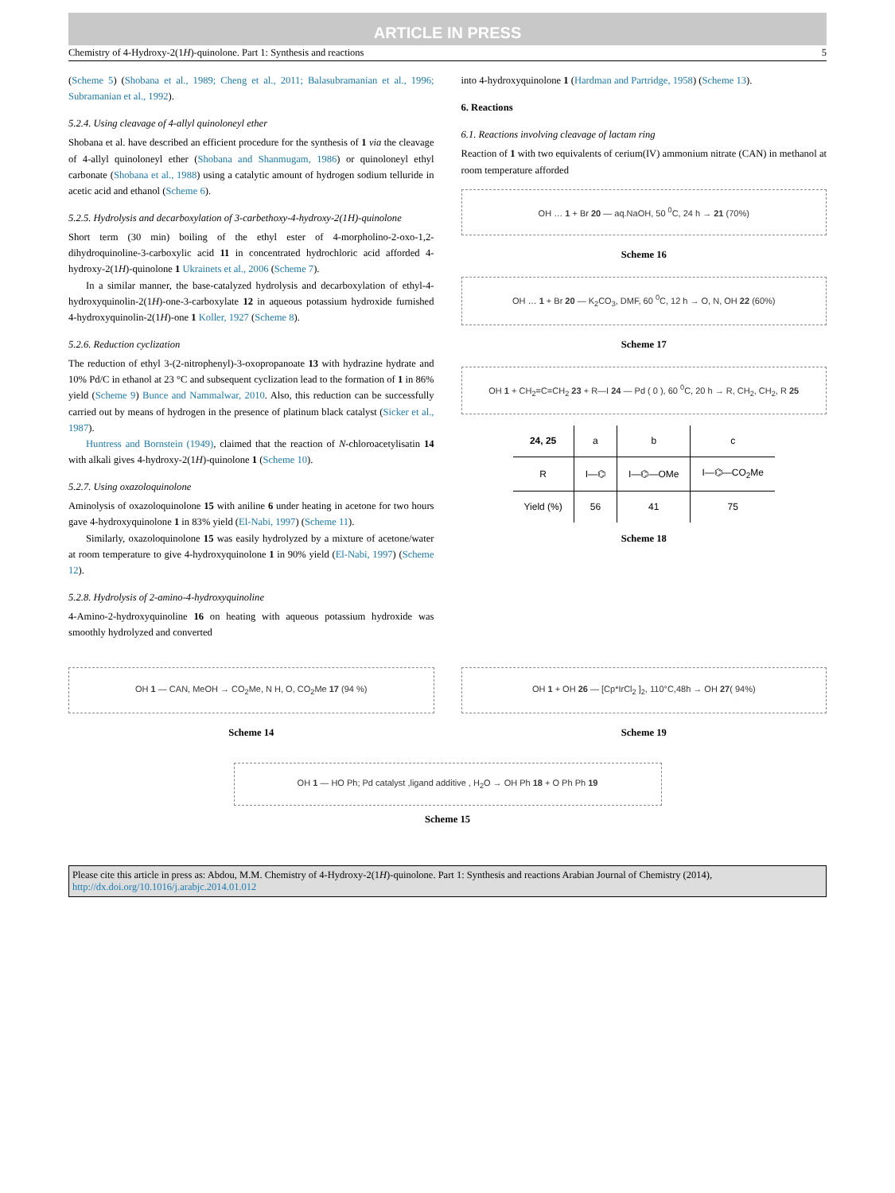ARTICLE IN PRESS
Chemistry of 4-Hydroxy-2(1H)-quinolone. Part 1: Synthesis and reactions 5
(Scheme 5) (Shobana et al., 1989; Cheng et al., 2011; Balasubramanian et al., 1996; Subramanian et al., 1992).
5.2.4. Using cleavage of 4-allyl quinoloneyl ether
Shobana et al. have described an efficient procedure for the synthesis of 1 via the cleavage of 4-allyl quinoloneyl ether (Shobana and Shanmugam, 1986) or quinoloneyl ethyl carbonate (Shobana et al., 1988) using a catalytic amount of hydrogen sodium telluride in acetic acid and ethanol (Scheme 6).
5.2.5. Hydrolysis and decarboxylation of 3-carbethoxy-4-hydroxy-2(1H)-quinolone
Short term (30 min) boiling of the ethyl ester of 4-morpholino-2-oxo-1,2-dihydroquinoline-3-carboxylic acid 11 in concentrated hydrochloric acid afforded 4-hydroxy-2(1H)-quinolone 1 Ukrainets et al., 2006 (Scheme 7).
In a similar manner, the base-catalyzed hydrolysis and decarboxylation of ethyl-4-hydroxyquinolin-2(1H)-one-3-carboxylate 12 in aqueous potassium hydroxide furnished 4-hydroxyquinolin-2(1H)-one 1 Koller, 1927 (Scheme 8).
5.2.6. Reduction cyclization
The reduction of ethyl 3-(2-nitrophenyl)-3-oxopropanoate 13 with hydrazine hydrate and 10% Pd/C in ethanol at 23 °C and subsequent cyclization lead to the formation of 1 in 86% yield (Scheme 9) Bunce and Nammalwar, 2010. Also, this reduction can be successfully carried out by means of hydrogen in the presence of platinum black catalyst (Sicker et al., 1987).
Huntress and Bornstein (1949), claimed that the reaction of N-chloroacetylisatin 14 with alkali gives 4-hydroxy-2(1H)-quinolone 1 (Scheme 10).
5.2.7. Using oxazoloquinolone
Aminolysis of oxazoloquinolone 15 with aniline 6 under heating in acetone for two hours gave 4-hydroxyquinolone 1 in 83% yield (El-Nabi, 1997) (Scheme 11).
Similarly, oxazoloquinolone 15 was easily hydrolyzed by a mixture of acetone/water at room temperature to give 4-hydroxyquinolone 1 in 90% yield (El-Nabi, 1997) (Scheme 12).
5.2.8. Hydrolysis of 2-amino-4-hydroxyquinoline
4-Amino-2-hydroxyquinoline 16 on heating with aqueous potassium hydroxide was smoothly hydrolyzed and converted
into 4-hydroxyquinolone 1 (Hardman and Partridge, 1958) (Scheme 13).
6. Reactions
6.1. Reactions involving cleavage of lactam ring
Reaction of 1 with two equivalents of cerium(IV) ammonium nitrate (CAN) in methanol at room temperature afforded
OH … 1 + Br 20 — aq.NaOH, 50 <sup>0</sup>C, 24 h → 21 (70%)
Scheme 16
OH … 1 + Br 20 — K<sub>2</sub>CO<sub>3</sub>, DMF, 60 <sup>0</sup>C, 12 h → O, N, OH 22 (60%)
Scheme 17
OH 1 + CH<sub>2</sub>=C=CH<sub>2</sub> 23 + R—I 24 — Pd ( 0 ), 60 <sup>0</sup>C, 20 h → R, CH<sub>2</sub>, CH<sub>2</sub>, R 25
| 24, 25 | a | b | c |
| --- | --- | --- | --- |
| R | I—⌬ | I—⌬—OMe | I—⌬—CO<sub>2</sub>Me |
| Yield (%) | 56 | 41 | 75 |
Scheme 18
OH 1 — CAN, MeOH → CO<sub>2</sub>Me, N H, O, CO<sub>2</sub>Me 17 (94 %)
Scheme 14
OH 1 + OH 26 — [Cp*IrCl<sub>2</sub> ]<sub>2</sub>, 110°C,48h → OH 27( 94%)
Scheme 19
OH 1 — HO Ph; Pd catalyst ,ligand additive , H<sub>2</sub>O → OH Ph 18 + O Ph Ph 19
Scheme 15
Please cite this article in press as: Abdou, M.M. Chemistry of 4-Hydroxy-2(1H)-quinolone. Part 1: Synthesis and reactions Arabian Journal of Chemistry (2014), http://dx.doi.org/10.1016/j.arabjc.2014.01.012